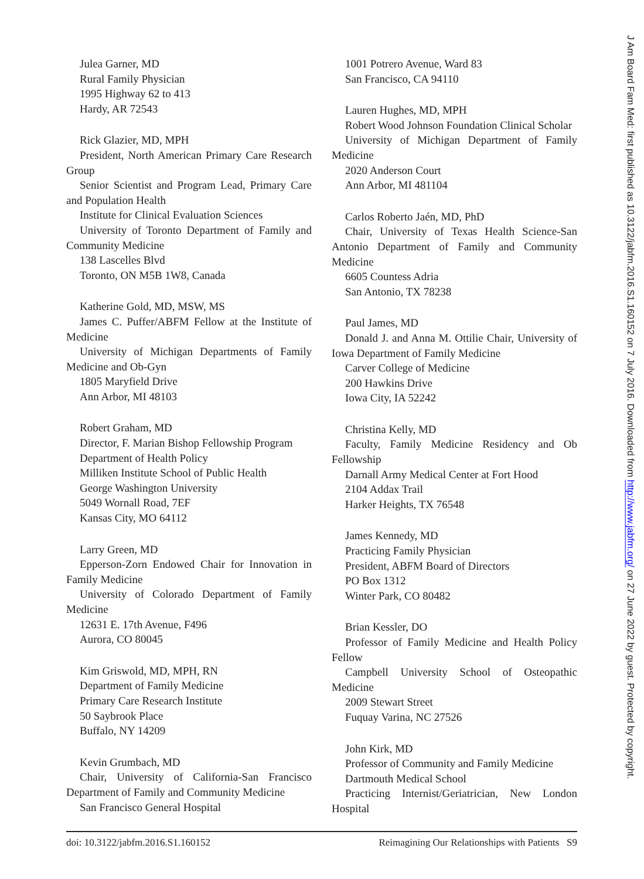Julea Garner, MD
Rural Family Physician
1995 Highway 62 to 413
Hardy, AR 72543
Rick Glazier, MD, MPH
President, North American Primary Care Research Group
Senior Scientist and Program Lead, Primary Care and Population Health
Institute for Clinical Evaluation Sciences
University of Toronto Department of Family and Community Medicine
138 Lascelles Blvd
Toronto, ON M5B 1W8, Canada
Katherine Gold, MD, MSW, MS
James C. Puffer/ABFM Fellow at the Institute of Medicine
University of Michigan Departments of Family Medicine and Ob-Gyn
1805 Maryfield Drive
Ann Arbor, MI 48103
Robert Graham, MD
Director, F. Marian Bishop Fellowship Program
Department of Health Policy
Milliken Institute School of Public Health
George Washington University
5049 Wornall Road, 7EF
Kansas City, MO 64112
Larry Green, MD
Epperson-Zorn Endowed Chair for Innovation in Family Medicine
University of Colorado Department of Family Medicine
12631 E. 17th Avenue, F496
Aurora, CO 80045
Kim Griswold, MD, MPH, RN
Department of Family Medicine
Primary Care Research Institute
50 Saybrook Place
Buffalo, NY 14209
Kevin Grumbach, MD
Chair, University of California-San Francisco Department of Family and Community Medicine
San Francisco General Hospital
1001 Potrero Avenue, Ward 83
San Francisco, CA 94110
Lauren Hughes, MD, MPH
Robert Wood Johnson Foundation Clinical Scholar
University of Michigan Department of Family Medicine
2020 Anderson Court
Ann Arbor, MI 481104
Carlos Roberto Jaén, MD, PhD
Chair, University of Texas Health Science-San Antonio Department of Family and Community Medicine
6605 Countess Adria
San Antonio, TX 78238
Paul James, MD
Donald J. and Anna M. Ottilie Chair, University of Iowa Department of Family Medicine
Carver College of Medicine
200 Hawkins Drive
Iowa City, IA 52242
Christina Kelly, MD
Faculty, Family Medicine Residency and Ob Fellowship
Darnall Army Medical Center at Fort Hood
2104 Addax Trail
Harker Heights, TX 76548
James Kennedy, MD
Practicing Family Physician
President, ABFM Board of Directors
PO Box 1312
Winter Park, CO 80482
Brian Kessler, DO
Professor of Family Medicine and Health Policy Fellow
Campbell University School of Osteopathic Medicine
2009 Stewart Street
Fuquay Varina, NC 27526
John Kirk, MD
Professor of Community and Family Medicine
Dartmouth Medical School
Practicing Internist/Geriatrician, New London Hospital
doi: 10.3122/jabfm.2016.S1.160152 Reimagining Our Relationships with Patients S9
J Am Board Fam Med: first published as 10.3122/jabfm.2016.S1.160152 on 7 July 2016. Downloaded from http://www.jabfm.org/ on 27 June 2022 by guest. Protected by copyright.